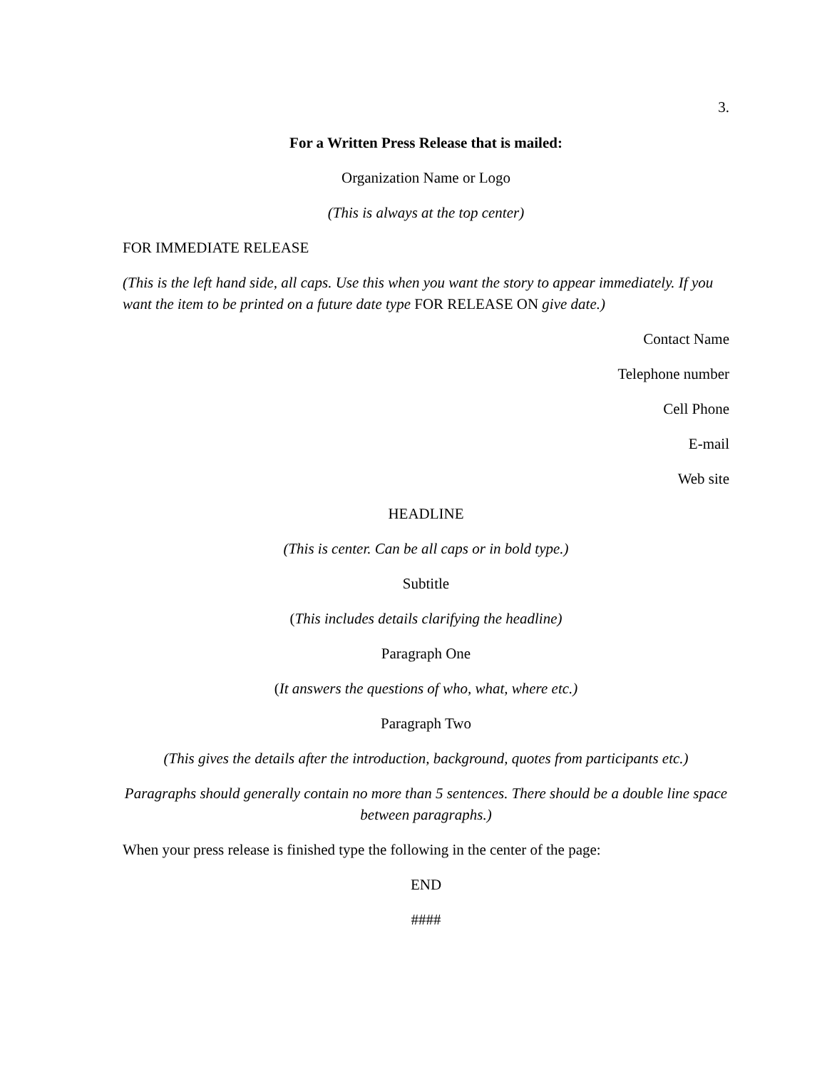3.
For a Written Press Release that is mailed:
Organization Name or Logo
(This is always at the top center)
FOR IMMEDIATE RELEASE
(This is the left hand side, all caps. Use this when you want the story to appear immediately. If you want the item to be printed on a future date type FOR RELEASE ON give date.)
Contact Name
Telephone number
Cell Phone
E-mail
Web site
HEADLINE
(This is center. Can be all caps or in bold type.)
Subtitle
(This includes details clarifying the headline)
Paragraph One
(It answers the questions of who, what, where etc.)
Paragraph Two
(This gives the details after the introduction, background, quotes from participants etc.)
Paragraphs should generally contain no more than 5 sentences. There should be a double line space between paragraphs.)
When your press release is finished type the following in the center of the page:
END
####